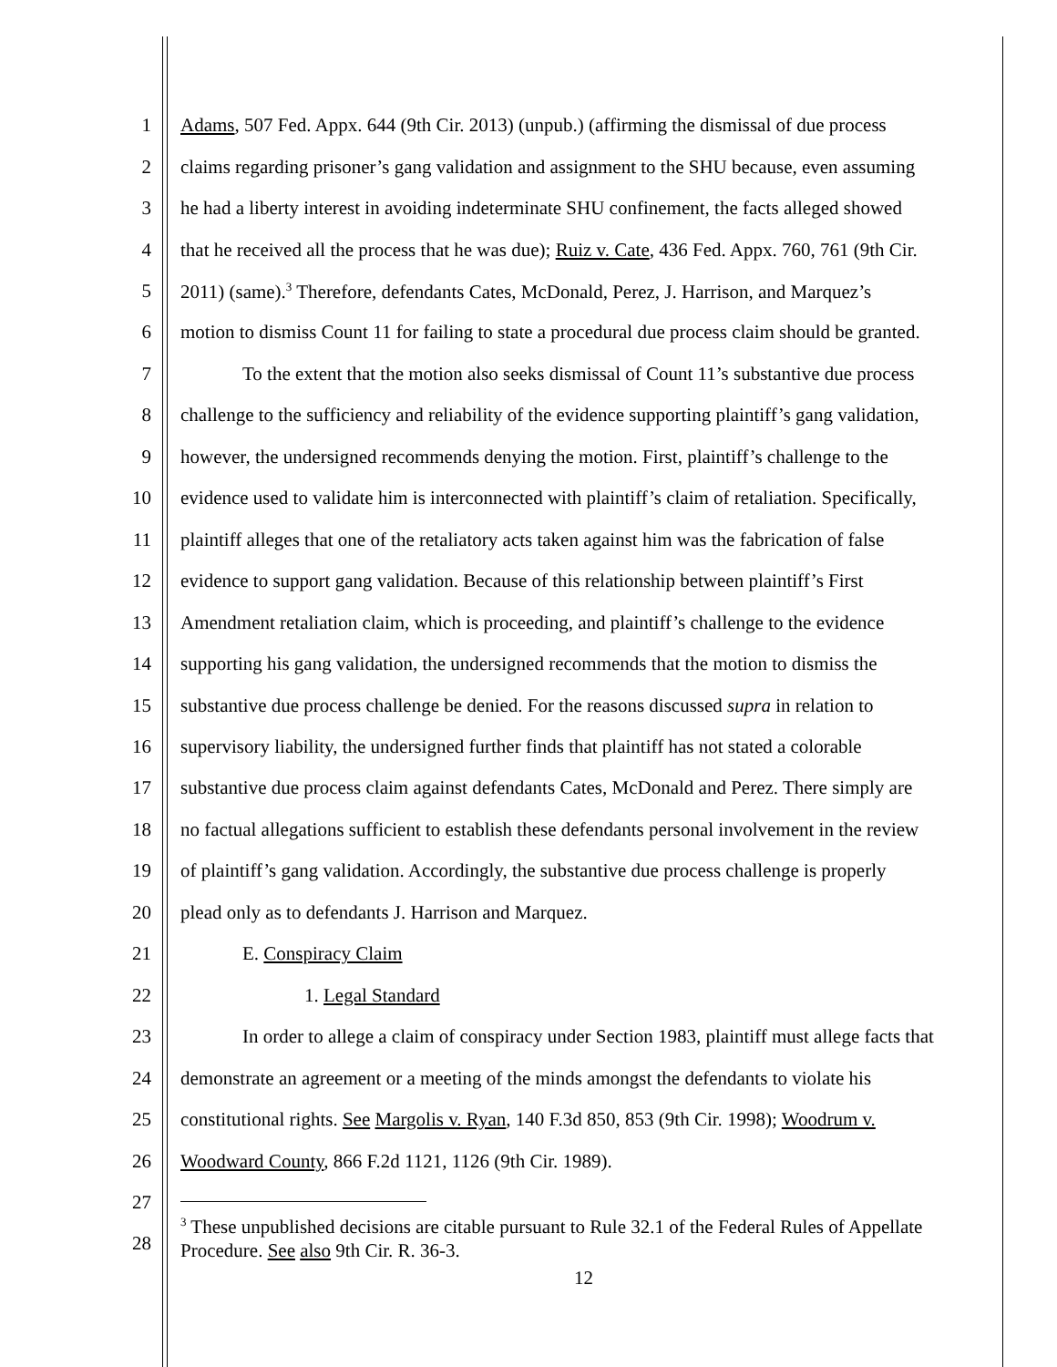1 Adams, 507 Fed. Appx. 644 (9th Cir. 2013) (unpub.) (affirming the dismissal of due process
2 claims regarding prisoner’s gang validation and assignment to the SHU because, even assuming
3 he had a liberty interest in avoiding indeterminate SHU confinement, the facts alleged showed
4 that he received all the process that he was due); Ruiz v. Cate, 436 Fed. Appx. 760, 761 (9th Cir.
5 2011) (same).<sup>3</sup> Therefore, defendants Cates, McDonald, Perez, J. Harrison, and Marquez’s
6 motion to dismiss Count 11 for failing to state a procedural due process claim should be granted.
7 To the extent that the motion also seeks dismissal of Count 11’s substantive due process
8 challenge to the sufficiency and reliability of the evidence supporting plaintiff’s gang validation,
9 however, the undersigned recommends denying the motion. First, plaintiff’s challenge to the
10 evidence used to validate him is interconnected with plaintiff’s claim of retaliation. Specifically,
11 plaintiff alleges that one of the retaliatory acts taken against him was the fabrication of false
12 evidence to support gang validation. Because of this relationship between plaintiff’s First
13 Amendment retaliation claim, which is proceeding, and plaintiff’s challenge to the evidence
14 supporting his gang validation, the undersigned recommends that the motion to dismiss the
15 substantive due process challenge be denied. For the reasons discussed supra in relation to
16 supervisory liability, the undersigned further finds that plaintiff has not stated a colorable
17 substantive due process claim against defendants Cates, McDonald and Perez. There simply are
18 no factual allegations sufficient to establish these defendants personal involvement in the review
19 of plaintiff’s gang validation. Accordingly, the substantive due process challenge is properly
20 plead only as to defendants J. Harrison and Marquez.
21 E. Conspiracy Claim
22 1. Legal Standard
23 In order to allege a claim of conspiracy under Section 1983, plaintiff must allege facts that
24 demonstrate an agreement or a meeting of the minds amongst the defendants to violate his
25 constitutional rights. See Margolis v. Ryan, 140 F.3d 850, 853 (9th Cir. 1998); Woodrum v.
26 Woodward County, 866 F.2d 1121, 1126 (9th Cir. 1989).
27
28
<sup>3</sup> These unpublished decisions are citable pursuant to Rule 32.1 of the Federal Rules of Appellate Procedure. See also 9th Cir. R. 36-3.
12